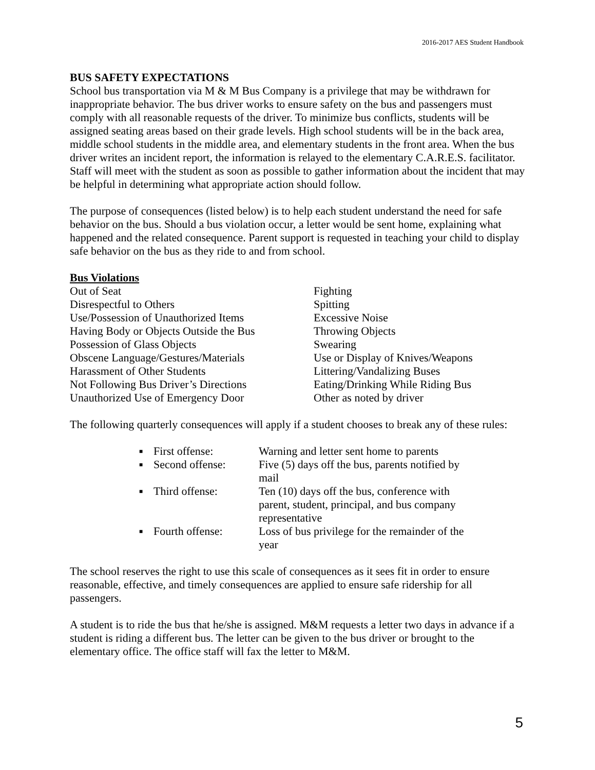2016-2017 AES Student Handbook
BUS SAFETY EXPECTATIONS
School bus transportation via M & M Bus Company is a privilege that may be withdrawn for inappropriate behavior. The bus driver works to ensure safety on the bus and passengers must comply with all reasonable requests of the driver. To minimize bus conflicts, students will be assigned seating areas based on their grade levels. High school students will be in the back area, middle school students in the middle area, and elementary students in the front area. When the bus driver writes an incident report, the information is relayed to the elementary C.A.R.E.S. facilitator. Staff will meet with the student as soon as possible to gather information about the incident that may be helpful in determining what appropriate action should follow.
The purpose of consequences (listed below) is to help each student understand the need for safe behavior on the bus. Should a bus violation occur, a letter would be sent home, explaining what happened and the related consequence. Parent support is requested in teaching your child to display safe behavior on the bus as they ride to and from school.
Bus Violations
Out of Seat
Disrespectful to Others
Use/Possession of Unauthorized Items
Having Body or Objects Outside the Bus
Possession of Glass Objects
Obscene Language/Gestures/Materials
Harassment of Other Students
Not Following Bus Driver’s Directions
Unauthorized Use of Emergency Door
Fighting
Spitting
Excessive Noise
Throwing Objects
Swearing
Use or Display of Knives/Weapons
Littering/Vandalizing Buses
Eating/Drinking While Riding Bus
Other as noted by driver
The following quarterly consequences will apply if a student chooses to break any of these rules:
■ First offense: Warning and letter sent home to parents
■ Second offense: Five (5) days off the bus, parents notified by mail
■ Third offense: Ten (10) days off the bus, conference with parent, student, principal, and bus company representative
■ Fourth offense: Loss of bus privilege for the remainder of the year
The school reserves the right to use this scale of consequences as it sees fit in order to ensure reasonable, effective, and timely consequences are applied to ensure safe ridership for all passengers.
A student is to ride the bus that he/she is assigned. M&M requests a letter two days in advance if a student is riding a different bus. The letter can be given to the bus driver or brought to the elementary office. The office staff will fax the letter to M&M.
5